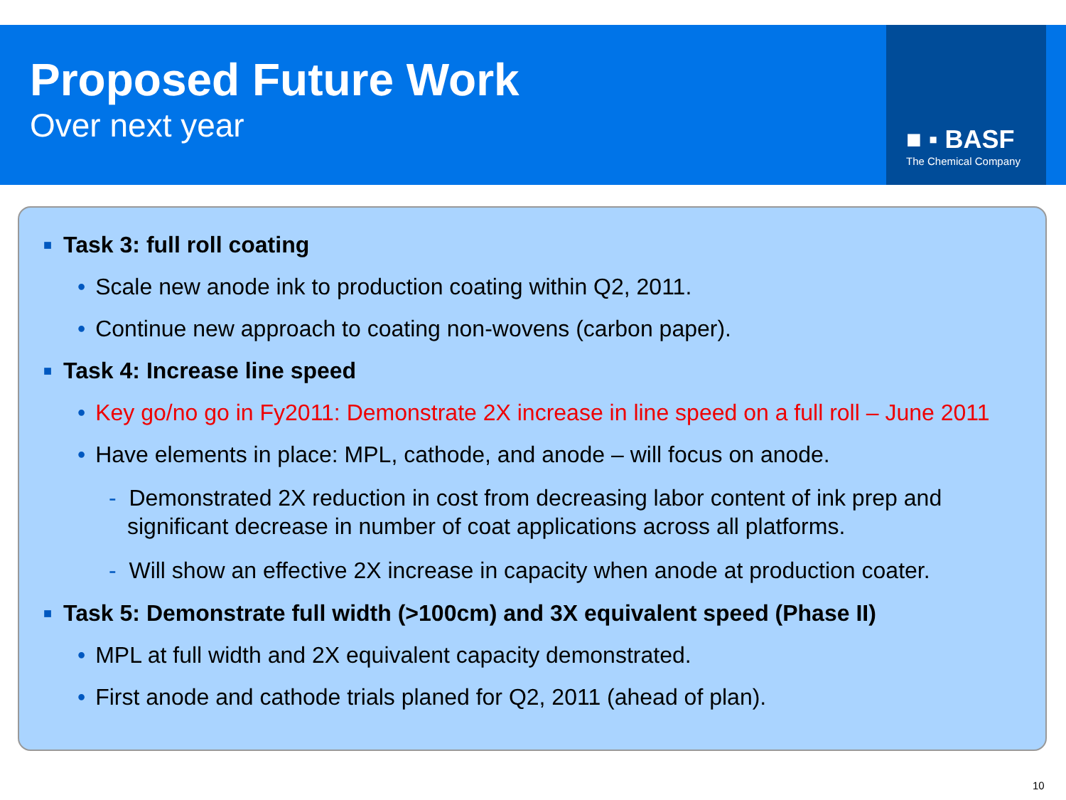■ ▪ BASF
The Chemical Company
Proposed Future Work
Over next year
■ Task 3: full roll coating
• Scale new anode ink to production coating within Q2, 2011.
• Continue new approach to coating non-wovens (carbon paper).
■ Task 4: Increase line speed
• Key go/no go in Fy2011: Demonstrate 2X increase in line speed on a full roll – June 2011
• Have elements in place: MPL, cathode, and anode – will focus on anode.
- Demonstrated 2X reduction in cost from decreasing labor content of ink prep and significant decrease in number of coat applications across all platforms.
- Will show an effective 2X increase in capacity when anode at production coater.
■ Task 5: Demonstrate full width (>100cm) and 3X equivalent speed (Phase II)
• MPL at full width and 2X equivalent capacity demonstrated.
• First anode and cathode trials planed for Q2, 2011 (ahead of plan).
10